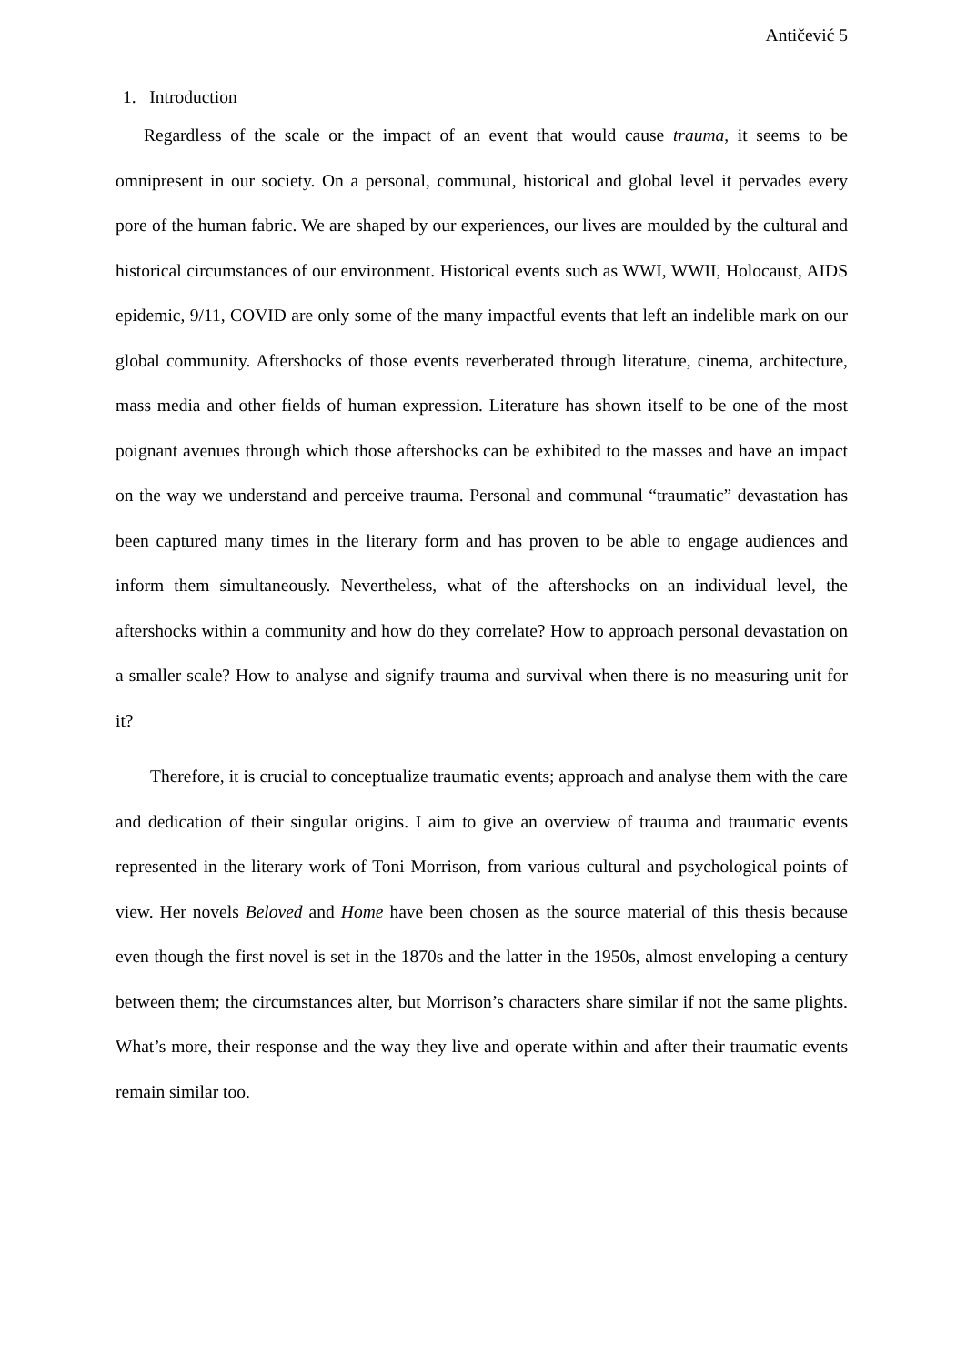Antičević 5
1. Introduction
Regardless of the scale or the impact of an event that would cause trauma, it seems to be omnipresent in our society. On a personal, communal, historical and global level it pervades every pore of the human fabric. We are shaped by our experiences, our lives are moulded by the cultural and historical circumstances of our environment. Historical events such as WWI, WWII, Holocaust, AIDS epidemic, 9/11, COVID are only some of the many impactful events that left an indelible mark on our global community. Aftershocks of those events reverberated through literature, cinema, architecture, mass media and other fields of human expression. Literature has shown itself to be one of the most poignant avenues through which those aftershocks can be exhibited to the masses and have an impact on the way we understand and perceive trauma. Personal and communal “traumatic” devastation has been captured many times in the literary form and has proven to be able to engage audiences and inform them simultaneously. Nevertheless, what of the aftershocks on an individual level, the aftershocks within a community and how do they correlate? How to approach personal devastation on a smaller scale? How to analyse and signify trauma and survival when there is no measuring unit for it?
Therefore, it is crucial to conceptualize traumatic events; approach and analyse them with the care and dedication of their singular origins. I aim to give an overview of trauma and traumatic events represented in the literary work of Toni Morrison, from various cultural and psychological points of view. Her novels Beloved and Home have been chosen as the source material of this thesis because even though the first novel is set in the 1870s and the latter in the 1950s, almost enveloping a century between them; the circumstances alter, but Morrison’s characters share similar if not the same plights. What’s more, their response and the way they live and operate within and after their traumatic events remain similar too.